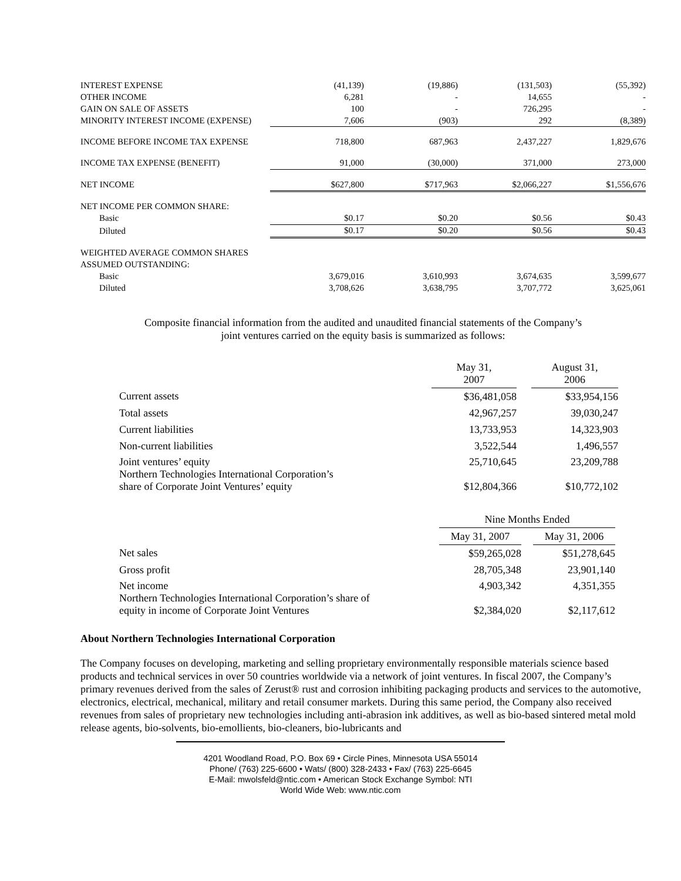| INTEREST EXPENSE | (41,139) | (19,886) | (131,503) | (55,392) |
| OTHER INCOME | 6,281 | - | 14,655 | - |
| GAIN ON SALE OF ASSETS | 100 | - | 726,295 | - |
| MINORITY INTEREST INCOME (EXPENSE) | 7,606 | (903) | 292 | (8,389) |
| INCOME BEFORE INCOME TAX EXPENSE | 718,800 | 687,963 | 2,437,227 | 1,829,676 |
| INCOME TAX EXPENSE (BENEFIT) | 91,000 | (30,000) | 371,000 | 273,000 |
| NET INCOME | $627,800 | $717,963 | $2,066,227 | $1,556,676 |
| NET INCOME PER COMMON SHARE: | | | | |
| Basic | $0.17 | $0.20 | $0.56 | $0.43 |
| Diluted | $0.17 | $0.20 | $0.56 | $0.43 |
| WEIGHTED AVERAGE COMMON SHARES | | | | |
| ASSUMED OUTSTANDING: | | | | |
| Basic | 3,679,016 | 3,610,993 | 3,674,635 | 3,599,677 |
| Diluted | 3,708,626 | 3,638,795 | 3,707,772 | 3,625,061 |
Composite financial information from the audited and unaudited financial statements of the Company’s
joint ventures carried on the equity basis is summarized as follows:
| | May 31, 2007 | | August 31, 2006 |
| Current assets | $36,481,058 | | $33,954,156 |
| Total assets | 42,967,257 | | 39,030,247 |
| Current liabilities | 13,733,953 | | 14,323,903 |
| Non-current liabilities | 3,522,544 | | 1,496,557 |
| Joint ventures’ equity Northern Technologies International Corporation’s share of Corporate Joint Ventures’ equity | 25,710,645 $12,804,366 | | 23,209,788 $10,772,102 |
| | Nine Months Ended | | |
| | May 31, 2007 | | May 31, 2006 |
| Net sales | $59,265,028 | | $51,278,645 |
| Gross profit | 28,705,348 | | 23,901,140 |
| Net income Northern Technologies International Corporation’s share of equity in income of Corporate Joint Ventures | 4,903,342 $2,384,020 | | 4,351,355 $2,117,612 |
About Northern Technologies International Corporation
The Company focuses on developing, marketing and selling proprietary environmentally responsible materials science based products and technical services in over 50 countries worldwide via a network of joint ventures. In fiscal 2007, the Company’s primary revenues derived from the sales of Zerust® rust and corrosion inhibiting packaging products and services to the automotive, electronics, electrical, mechanical, military and retail consumer markets. During this same period, the Company also received revenues from sales of proprietary new technologies including anti-abrasion ink additives, as well as bio-based sintered metal mold release agents, bio-solvents, bio-emollients, bio-cleaners, bio-lubricants and
4201 Woodland Road, P.O. Box 69 • Circle Pines, Minnesota USA 55014
Phone/ (763) 225-6600 • Wats/ (800) 328-2433 • Fax/ (763) 225-6645
E-Mail: mwolsfeld@ntic.com • American Stock Exchange Symbol: NTI
World Wide Web: www.ntic.com